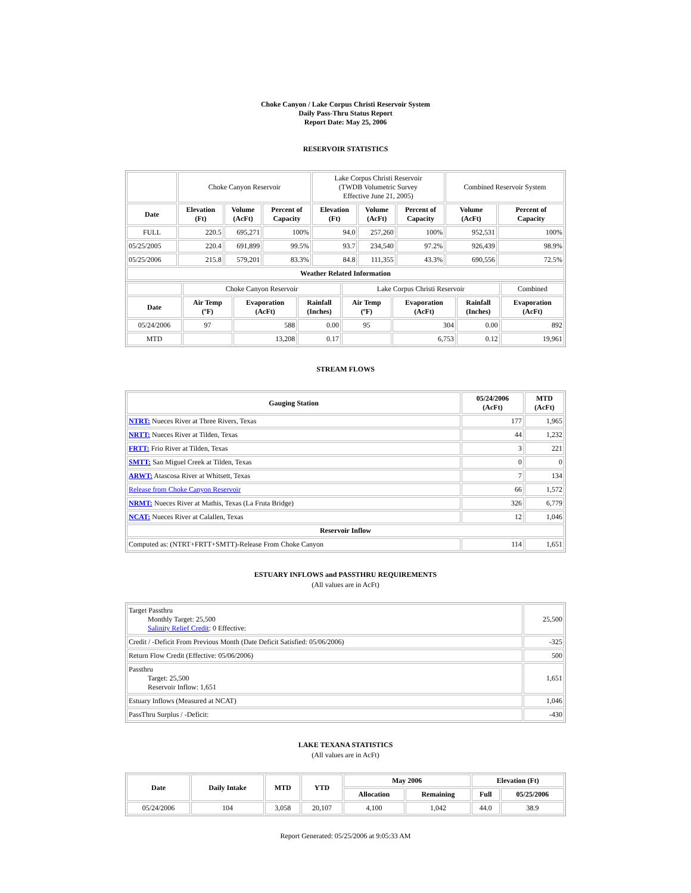Choke Canyon / Lake Corpus Christi Reservoir System
Daily Pass-Thru Status Report
Report Date: May 25, 2006
RESERVOIR STATISTICS
| | Choke Canyon Reservoir | | | Lake Corpus Christi Reservoir (TWDB Volumetric Survey Effective June 21, 2005) | | | Combined Reservoir System | |
| Date | Elevation (Ft) | Volume (AcFt) | Percent of Capacity | Elevation (Ft) | Volume (AcFt) | Percent of Capacity | Volume (AcFt) | Percent of Capacity |
| FULL | 220.5 | 695,271 | 100% | 94.0 | 257,260 | 100% | 952,531 | 100% |
| 05/25/2005 | 220.4 | 691,899 | 99.5% | 93.7 | 234,540 | 97.2% | 926,439 | 98.9% |
| 05/25/2006 | 215.8 | 579,201 | 83.3% | 84.8 | 111,355 | 43.3% | 690,556 | 72.5% |
| Weather Related Information | | | | | | | | |
| | Choke Canyon Reservoir | | | Lake Corpus Christi Reservoir | | | Combined |
| Date | Air Temp (ºF) | Evaporation (AcFt) | Rainfall (Inches) | Air Temp (ºF) | Evaporation (AcFt) | Rainfall (Inches) | Evaporation (AcFt) |
| 05/24/2006 | 97 | 588 | 0.00 | 95 | 304 | 0.00 | 892 |
| MTD | | 13,208 | 0.17 | | 6,753 | 0.12 | 19,961 |
STREAM FLOWS
| Gauging Station | 05/24/2006 (AcFt) | MTD (AcFt) |
| --- | --- | --- |
| NTRT: Nueces River at Three Rivers, Texas | 177 | 1,965 |
| NRTT: Nueces River at Tilden, Texas | 44 | 1,232 |
| FRTT: Frio River at Tilden, Texas | 3 | 221 |
| SMTT: San Miguel Creek at Tilden, Texas | 0 | 0 |
| ARWT: Atascosa River at Whitsett, Texas | 7 | 134 |
| Release from Choke Canyon Reservoir | 66 | 1,572 |
| NRMT: Nueces River at Mathis, Texas (La Fruta Bridge) | 326 | 6,779 |
| NCAT: Nueces River at Calallen, Texas | 12 | 1,046 |
| Reservoir Inflow | | |
| Computed as: (NTRT+FRTT+SMTT)-Release From Choke Canyon | 114 | 1,651 |
ESTUARY INFLOWS and PASSTHRU REQUIREMENTS
(All values are in AcFt)
| Target Passthru Monthly Target: 25,500 Salinity Relief Credit : 0 Effective: | 25,500 |
| Credit / -Deficit From Previous Month (Date Deficit Satisfied: 05/06/2006) | -325 |
| Return Flow Credit (Effective: 05/06/2006) | 500 |
| Passthru Target: 25,500 Reservoir Inflow: 1,651 | 1,651 |
| Estuary Inflows (Measured at NCAT) | 1,046 |
| PassThru Surplus / -Deficit: | -430 |
LAKE TEXANA STATISTICS
(All values are in AcFt)
| Date | Daily Intake | MTD | YTD | May 2006 | | Elevation (Ft) | |
| --- | --- | --- | --- | --- | --- | --- | --- |
| | | | | Allocation | Remaining | Full | 05/25/2006 |
| 05/24/2006 | 104 | 3,058 | 20,107 | 4,100 | 1,042 | 44.0 | 38.9 |
Report Generated: 05/25/2006 at 9:05:33 AM